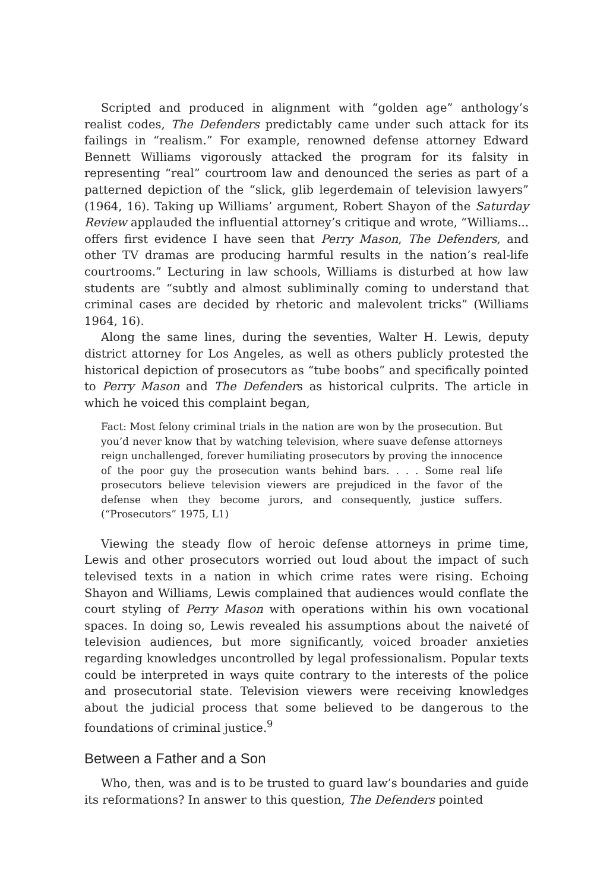Scripted and produced in alignment with “golden age” anthology’s realist codes, The Defenders predictably came under such attack for its failings in “realism.” For example, renowned defense attorney Edward Bennett Williams vigorously attacked the program for its falsity in representing “real” courtroom law and denounced the series as part of a patterned depiction of the “slick, glib legerdemain of television lawyers” (1964, 16). Taking up Williams’ argument, Robert Shayon of the Saturday Review applauded the influential attorney’s critique and wrote, “Williams... offers first evidence I have seen that Perry Mason, The Defenders, and other TV dramas are producing harmful results in the nation’s real-life courtrooms.” Lecturing in law schools, Williams is disturbed at how law students are “subtly and almost subliminally coming to understand that criminal cases are decided by rhetoric and malevolent tricks” (Williams 1964, 16).
Along the same lines, during the seventies, Walter H. Lewis, deputy district attorney for Los Angeles, as well as others publicly protested the historical depiction of prosecutors as “tube boobs” and specifically pointed to Perry Mason and The Defenders as historical culprits. The article in which he voiced this complaint began,
Fact: Most felony criminal trials in the nation are won by the prosecution. But you’d never know that by watching television, where suave defense attorneys reign unchallenged, forever humiliating prosecutors by proving the innocence of the poor guy the prosecution wants behind bars. . . . Some real life prosecutors believe television viewers are prejudiced in the favor of the defense when they become jurors, and consequently, justice suffers. (“Prosecutors” 1975, L1)
Viewing the steady flow of heroic defense attorneys in prime time, Lewis and other prosecutors worried out loud about the impact of such televised texts in a nation in which crime rates were rising. Echoing Shayon and Williams, Lewis complained that audiences would conflate the court styling of Perry Mason with operations within his own vocational spaces. In doing so, Lewis revealed his assumptions about the naiveté of television audiences, but more significantly, voiced broader anxieties regarding knowledges uncontrolled by legal professionalism. Popular texts could be interpreted in ways quite contrary to the interests of the police and prosecutorial state. Television viewers were receiving knowledges about the judicial process that some believed to be dangerous to the foundations of criminal justice.<sup>9</sup>
Between a Father and a Son
Who, then, was and is to be trusted to guard law’s boundaries and guide its reformations? In answer to this question, The Defenders pointed